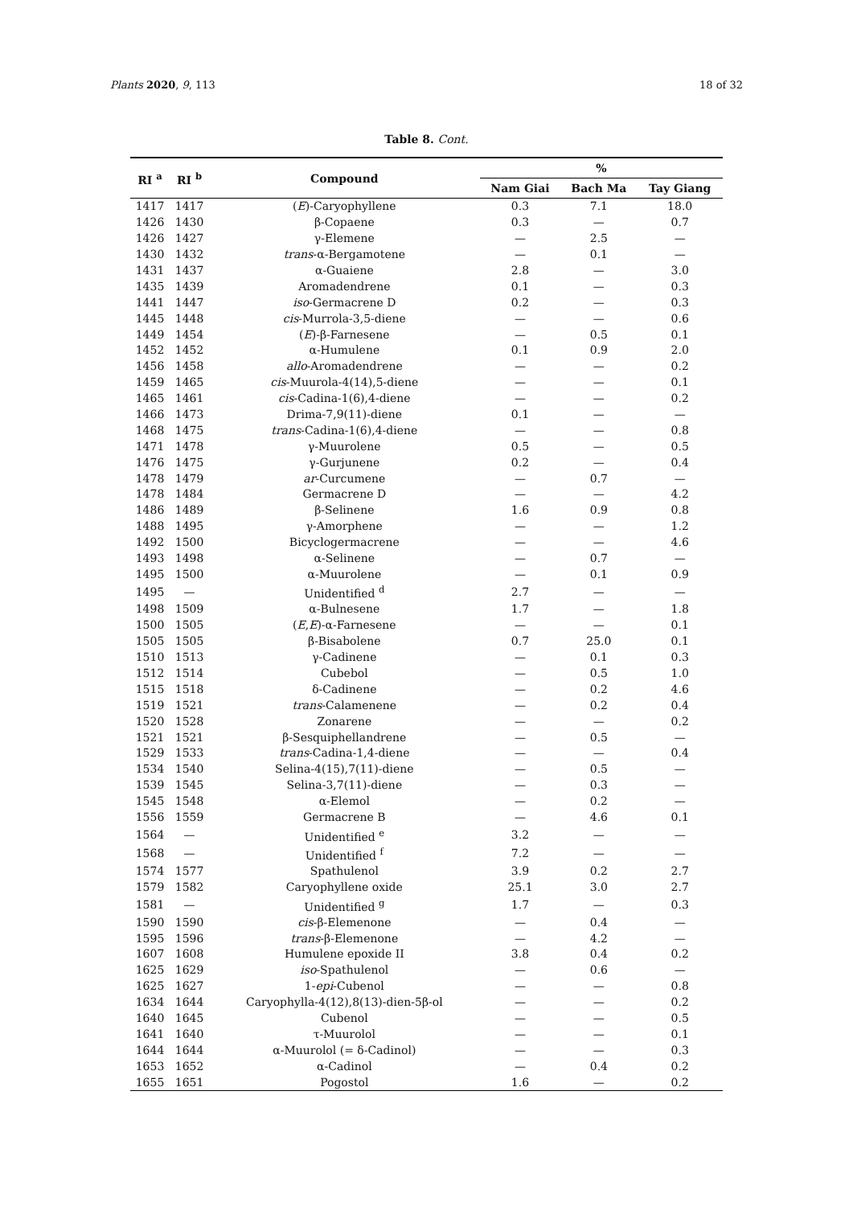Plants 2020, 9, 113 18 of 32
Table 8. Cont.
| RI <sup>a</sup> | RI <sup>b</sup> | Compound | % | | |
| --- | --- | --- | --- | --- | --- |
| | | | Nam Giai | Bach Ma | Tay Giang |
| 1417 | 1417 | ( E )-Caryophyllene | 0.3 | 7.1 | 18.0 |
| 1426 | 1430 | β-Copaene | 0.3 | — | 0.7 |
| 1426 | 1427 | γ-Elemene | — | 2.5 | — |
| 1430 | 1432 | trans -α-Bergamotene | — | 0.1 | — |
| 1431 | 1437 | α-Guaiene | 2.8 | — | 3.0 |
| 1435 | 1439 | Aromadendrene | 0.1 | — | 0.3 |
| 1441 | 1447 | iso -Germacrene D | 0.2 | — | 0.3 |
| 1445 | 1448 | cis -Murrola-3,5-diene | — | — | 0.6 |
| 1449 | 1454 | ( E )-β-Farnesene | — | 0.5 | 0.1 |
| 1452 | 1452 | α-Humulene | 0.1 | 0.9 | 2.0 |
| 1456 | 1458 | allo -Aromadendrene | — | — | 0.2 |
| 1459 | 1465 | cis -Muurola-4(14),5-diene | — | — | 0.1 |
| 1465 | 1461 | cis -Cadina-1(6),4-diene | — | — | 0.2 |
| 1466 | 1473 | Drima-7,9(11)-diene | 0.1 | — | — |
| 1468 | 1475 | trans -Cadina-1(6),4-diene | — | — | 0.8 |
| 1471 | 1478 | γ-Muurolene | 0.5 | — | 0.5 |
| 1476 | 1475 | γ-Gurjunene | 0.2 | — | 0.4 |
| 1478 | 1479 | ar -Curcumene | — | 0.7 | — |
| 1478 | 1484 | Germacrene D | — | — | 4.2 |
| 1486 | 1489 | β-Selinene | 1.6 | 0.9 | 0.8 |
| 1488 | 1495 | γ-Amorphene | — | — | 1.2 |
| 1492 | 1500 | Bicyclogermacrene | — | — | 4.6 |
| 1493 | 1498 | α-Selinene | — | 0.7 | — |
| 1495 | 1500 | α-Muurolene | — | 0.1 | 0.9 |
| 1495 | — | Unidentified <sup>d</sup> | 2.7 | — | — |
| 1498 | 1509 | α-Bulnesene | 1.7 | — | 1.8 |
| 1500 | 1505 | ( E , E )-α-Farnesene | — | — | 0.1 |
| 1505 | 1505 | β-Bisabolene | 0.7 | 25.0 | 0.1 |
| 1510 | 1513 | γ-Cadinene | — | 0.1 | 0.3 |
| 1512 | 1514 | Cubebol | — | 0.5 | 1.0 |
| 1515 | 1518 | δ-Cadinene | — | 0.2 | 4.6 |
| 1519 | 1521 | trans -Calamenene | — | 0.2 | 0.4 |
| 1520 | 1528 | Zonarene | — | — | 0.2 |
| 1521 | 1521 | β-Sesquiphellandrene | — | 0.5 | — |
| 1529 | 1533 | trans -Cadina-1,4-diene | — | — | 0.4 |
| 1534 | 1540 | Selina-4(15),7(11)-diene | — | 0.5 | — |
| 1539 | 1545 | Selina-3,7(11)-diene | — | 0.3 | — |
| 1545 | 1548 | α-Elemol | — | 0.2 | — |
| 1556 | 1559 | Germacrene B | — | 4.6 | 0.1 |
| 1564 | — | Unidentified <sup>e</sup> | 3.2 | — | — |
| 1568 | — | Unidentified <sup>f</sup> | 7.2 | — | — |
| 1574 | 1577 | Spathulenol | 3.9 | 0.2 | 2.7 |
| 1579 | 1582 | Caryophyllene oxide | 25.1 | 3.0 | 2.7 |
| 1581 | — | Unidentified <sup>g</sup> | 1.7 | — | 0.3 |
| 1590 | 1590 | cis -β-Elemenone | — | 0.4 | — |
| 1595 | 1596 | trans -β-Elemenone | — | 4.2 | — |
| 1607 | 1608 | Humulene epoxide II | 3.8 | 0.4 | 0.2 |
| 1625 | 1629 | iso -Spathulenol | — | 0.6 | — |
| 1625 | 1627 | 1- epi -Cubenol | — | — | 0.8 |
| 1634 | 1644 | Caryophylla-4(12),8(13)-dien-5β-ol | — | — | 0.2 |
| 1640 | 1645 | Cubenol | — | — | 0.5 |
| 1641 | 1640 | τ-Muurolol | — | — | 0.1 |
| 1644 | 1644 | α-Muurolol (= δ-Cadinol) | — | — | 0.3 |
| 1653 | 1652 | α-Cadinol | — | 0.4 | 0.2 |
| 1655 | 1651 | Pogostol | 1.6 | — | 0.2 |